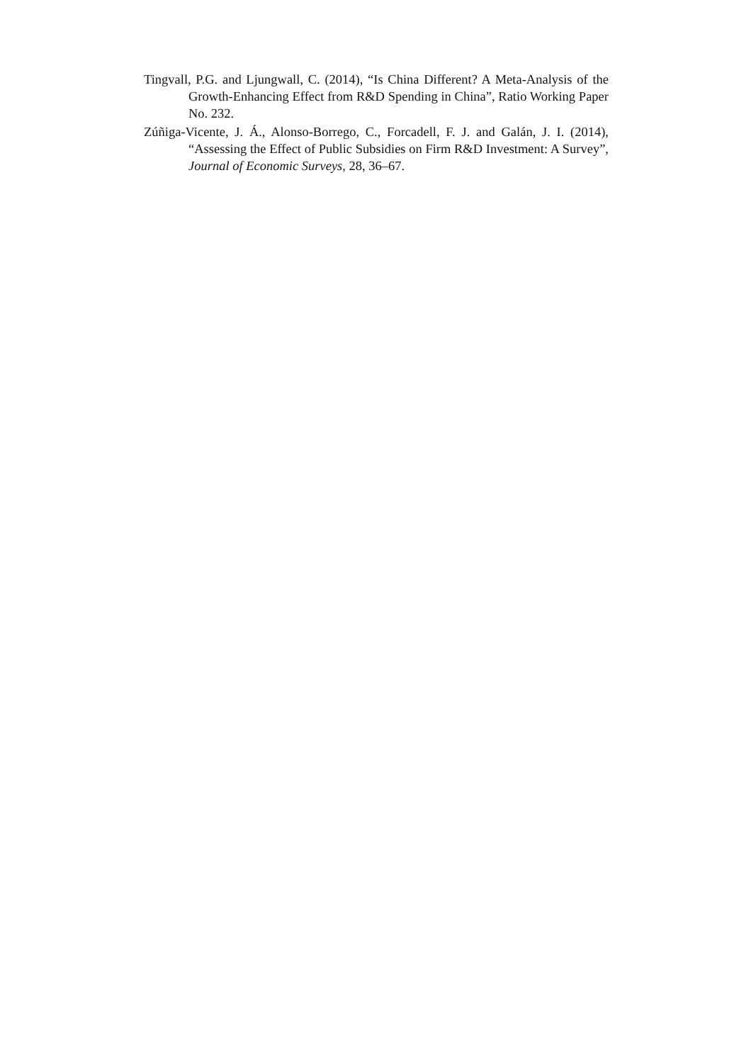Tingvall, P.G. and Ljungwall, C. (2014), “Is China Different? A Meta-Analysis of the Growth-Enhancing Effect from R&D Spending in China”, Ratio Working Paper No. 232.
Zúñiga-Vicente, J. Á., Alonso-Borrego, C., Forcadell, F. J. and Galán, J. I. (2014), “Assessing the Effect of Public Subsidies on Firm R&D Investment: A Survey”, Journal of Economic Surveys, 28, 36–67.